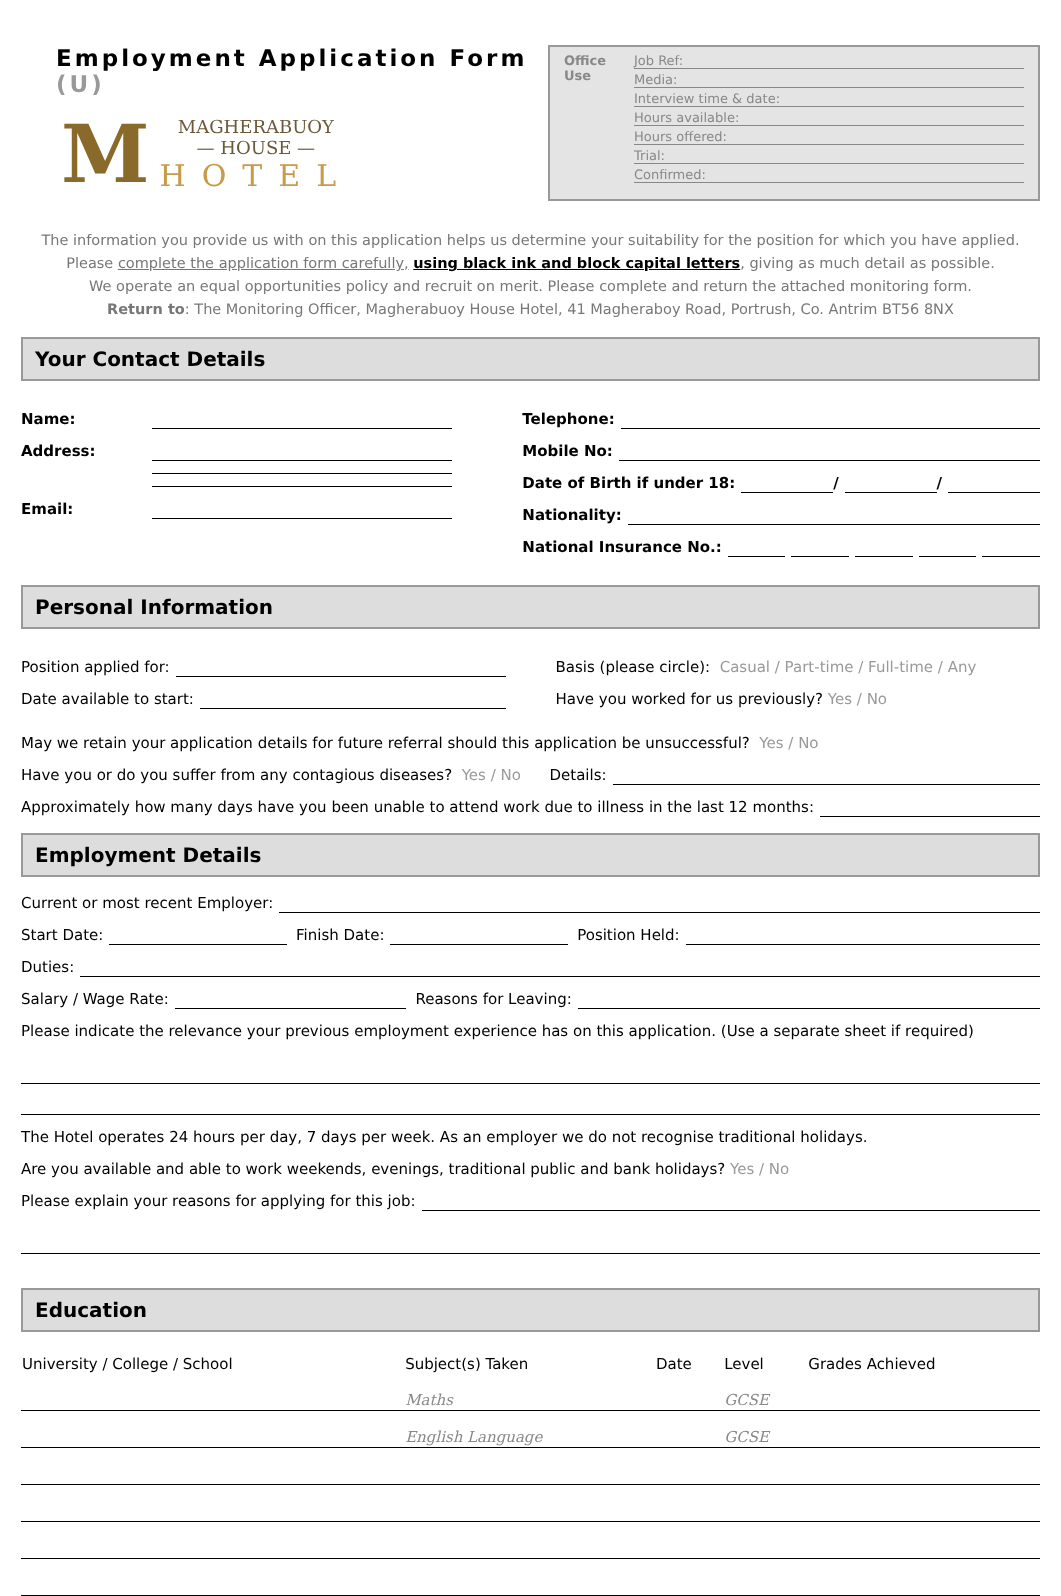Employment Application Form (U)
M
MAGHERABUOY
— HOUSE —
HOTEL
Office
Use
Job Ref:
Media:
Interview time & date:
Hours available:
Hours offered:
Trial:
Confirmed:
The information you provide us with on this application helps us determine your suitability for the position for which you have applied. Please complete the application form carefully, using black ink and block capital letters, giving as much detail as possible.
We operate an equal opportunities policy and recruit on merit. Please complete and return the attached monitoring form.
Return to: The Monitoring Officer, Magherabuoy House Hotel, 41 Magheraboy Road, Portrush, Co. Antrim BT56 8NX
Your Contact Details
Name:
Address:
Email:
Telephone:
Mobile No:
Date of Birth if under 18: / /
Nationality:
National Insurance No.:
Personal Information
Position applied for:
Date available to start:
Basis (please circle): Casual / Part-time / Full-time / Any
Have you worked for us previously? Yes / No
May we retain your application details for future referral should this application be unsuccessful? Yes / No
Have you or do you suffer from any contagious diseases? Yes / No Details:
Approximately how many days have you been unable to attend work due to illness in the last 12 months:
Employment Details
Current or most recent Employer:
Start Date: Finish Date: Position Held:
Duties:
Salary / Wage Rate: Reasons for Leaving:
Please indicate the relevance your previous employment experience has on this application. (Use a separate sheet if required)
The Hotel operates 24 hours per day, 7 days per week. As an employer we do not recognise traditional holidays.
Are you available and able to work weekends, evenings, traditional public and bank holidays? Yes / No
Please explain your reasons for applying for this job:
Education
| University / College / School | Subject(s) Taken | Date | Level | Grades Achieved |
| --- | --- | --- | --- | --- |
| | Maths | | GCSE | |
| | English Language | | GCSE | |